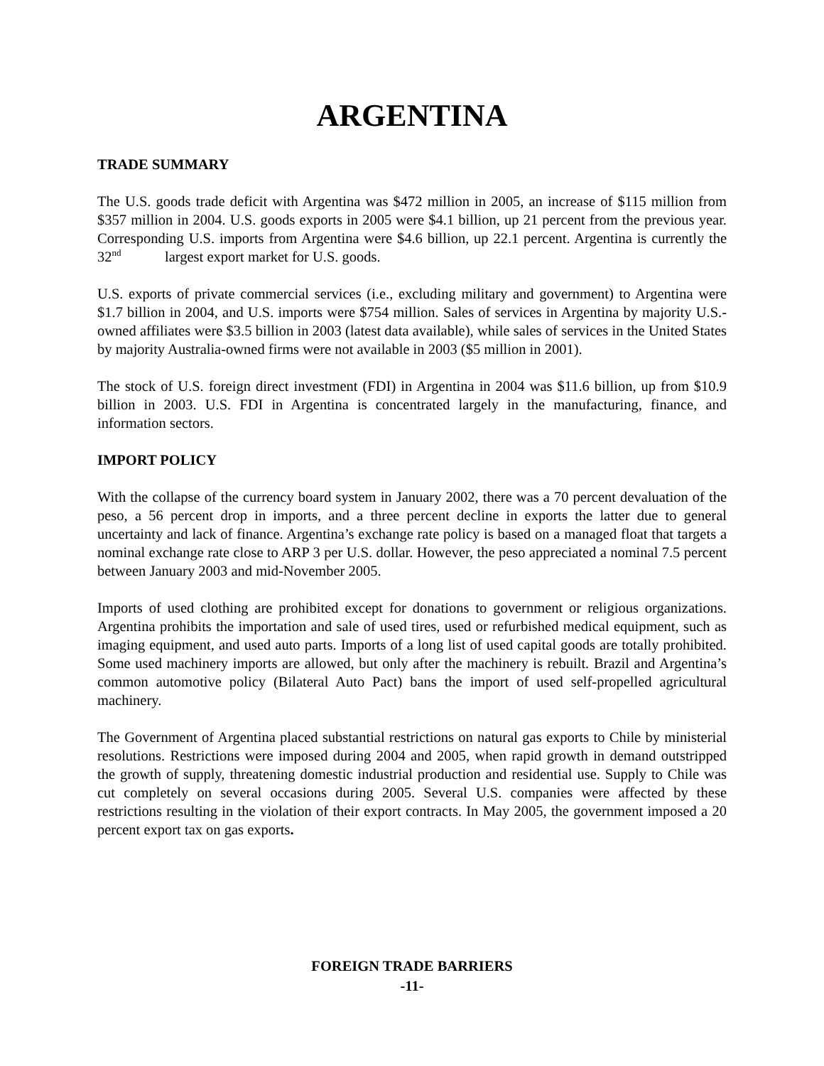ARGENTINA
TRADE SUMMARY
The U.S. goods trade deficit with Argentina was $472 million in 2005, an increase of $115 million from $357 million in 2004. U.S. goods exports in 2005 were $4.1 billion, up 21 percent from the previous year. Corresponding U.S. imports from Argentina were $4.6 billion, up 22.1 percent. Argentina is currently the 32<sup>nd</sup> largest export market for U.S. goods.
U.S. exports of private commercial services (i.e., excluding military and government) to Argentina were $1.7 billion in 2004, and U.S. imports were $754 million. Sales of services in Argentina by majority U.S.-owned affiliates were $3.5 billion in 2003 (latest data available), while sales of services in the United States by majority Australia-owned firms were not available in 2003 ($5 million in 2001).
The stock of U.S. foreign direct investment (FDI) in Argentina in 2004 was $11.6 billion, up from $10.9 billion in 2003. U.S. FDI in Argentina is concentrated largely in the manufacturing, finance, and information sectors.
IMPORT POLICY
With the collapse of the currency board system in January 2002, there was a 70 percent devaluation of the peso, a 56 percent drop in imports, and a three percent decline in exports the latter due to general uncertainty and lack of finance. Argentina’s exchange rate policy is based on a managed float that targets a nominal exchange rate close to ARP 3 per U.S. dollar. However, the peso appreciated a nominal 7.5 percent between January 2003 and mid-November 2005.
Imports of used clothing are prohibited except for donations to government or religious organizations. Argentina prohibits the importation and sale of used tires, used or refurbished medical equipment, such as imaging equipment, and used auto parts. Imports of a long list of used capital goods are totally prohibited. Some used machinery imports are allowed, but only after the machinery is rebuilt. Brazil and Argentina’s common automotive policy (Bilateral Auto Pact) bans the import of used self-propelled agricultural machinery.
The Government of Argentina placed substantial restrictions on natural gas exports to Chile by ministerial resolutions. Restrictions were imposed during 2004 and 2005, when rapid growth in demand outstripped the growth of supply, threatening domestic industrial production and residential use. Supply to Chile was cut completely on several occasions during 2005. Several U.S. companies were affected by these restrictions resulting in the violation of their export contracts. In May 2005, the government imposed a 20 percent export tax on gas exports.
FOREIGN TRADE BARRIERS
-11-